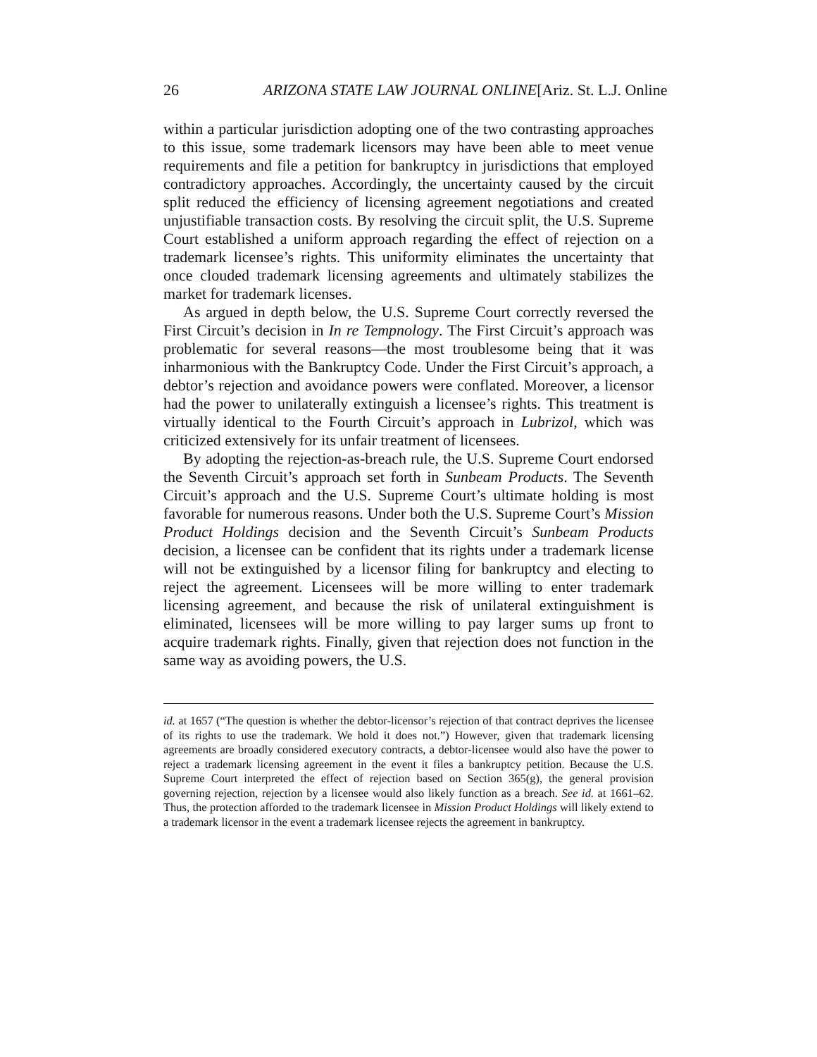26 ARIZONA STATE LAW JOURNAL ONLINE[Ariz. St. L.J. Online
within a particular jurisdiction adopting one of the two contrasting approaches to this issue, some trademark licensors may have been able to meet venue requirements and file a petition for bankruptcy in jurisdictions that employed contradictory approaches. Accordingly, the uncertainty caused by the circuit split reduced the efficiency of licensing agreement negotiations and created unjustifiable transaction costs. By resolving the circuit split, the U.S. Supreme Court established a uniform approach regarding the effect of rejection on a trademark licensee’s rights. This uniformity eliminates the uncertainty that once clouded trademark licensing agreements and ultimately stabilizes the market for trademark licenses.
As argued in depth below, the U.S. Supreme Court correctly reversed the First Circuit’s decision in In re Tempnology. The First Circuit’s approach was problematic for several reasons—the most troublesome being that it was inharmonious with the Bankruptcy Code. Under the First Circuit’s approach, a debtor’s rejection and avoidance powers were conflated. Moreover, a licensor had the power to unilaterally extinguish a licensee’s rights. This treatment is virtually identical to the Fourth Circuit’s approach in Lubrizol, which was criticized extensively for its unfair treatment of licensees.
By adopting the rejection-as-breach rule, the U.S. Supreme Court endorsed the Seventh Circuit’s approach set forth in Sunbeam Products. The Seventh Circuit’s approach and the U.S. Supreme Court’s ultimate holding is most favorable for numerous reasons. Under both the U.S. Supreme Court’s Mission Product Holdings decision and the Seventh Circuit’s Sunbeam Products decision, a licensee can be confident that its rights under a trademark license will not be extinguished by a licensor filing for bankruptcy and electing to reject the agreement. Licensees will be more willing to enter trademark licensing agreement, and because the risk of unilateral extinguishment is eliminated, licensees will be more willing to pay larger sums up front to acquire trademark rights. Finally, given that rejection does not function in the same way as avoiding powers, the U.S.
id. at 1657 (“The question is whether the debtor-licensor’s rejection of that contract deprives the licensee of its rights to use the trademark. We hold it does not.”) However, given that trademark licensing agreements are broadly considered executory contracts, a debtor-licensee would also have the power to reject a trademark licensing agreement in the event it files a bankruptcy petition. Because the U.S. Supreme Court interpreted the effect of rejection based on Section 365(g), the general provision governing rejection, rejection by a licensee would also likely function as a breach. See id. at 1661–62. Thus, the protection afforded to the trademark licensee in Mission Product Holdings will likely extend to a trademark licensor in the event a trademark licensee rejects the agreement in bankruptcy.